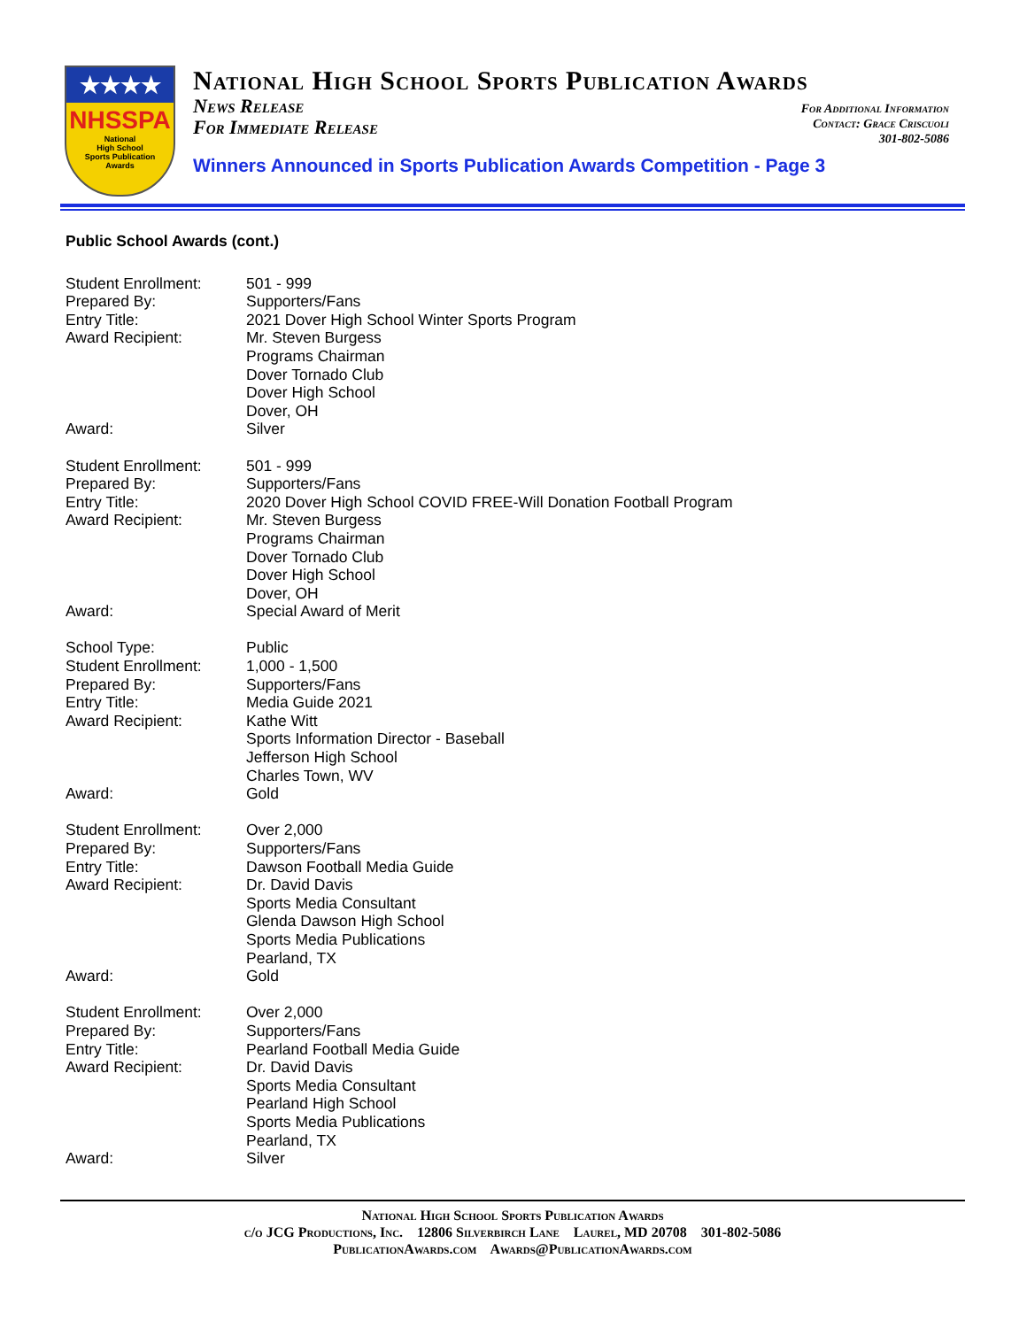★★★★
NHSSPA
National
High School
Sports Publication
Awards
National High School Sports Publication Awards
News Release
For Immediate Release
For Additional Information
Contact: Grace Criscuoli
301-802-5086
Winners Announced in Sports Publication Awards Competition - Page 3
Public School Awards (cont.)
Student Enrollment:
Prepared By:
Entry Title:
Award Recipient:
Award:
501 - 999
Supporters/Fans
2021 Dover High School Winter Sports Program
Mr. Steven Burgess
Programs Chairman
Dover Tornado Club
Dover High School
Dover, OH
Silver
Student Enrollment:
Prepared By:
Entry Title:
Award Recipient:
Award:
501 - 999
Supporters/Fans
2020 Dover High School COVID FREE-Will Donation Football Program
Mr. Steven Burgess
Programs Chairman
Dover Tornado Club
Dover High School
Dover, OH
Special Award of Merit
School Type:
Student Enrollment:
Prepared By:
Entry Title:
Award Recipient:
Award:
Public
1,000 - 1,500
Supporters/Fans
Media Guide 2021
Kathe Witt
Sports Information Director - Baseball
Jefferson High School
Charles Town, WV
Gold
Student Enrollment:
Prepared By:
Entry Title:
Award Recipient:
Award:
Over 2,000
Supporters/Fans
Dawson Football Media Guide
Dr. David Davis
Sports Media Consultant
Glenda Dawson High School
Sports Media Publications
Pearland, TX
Gold
Student Enrollment:
Prepared By:
Entry Title:
Award Recipient:
Award:
Over 2,000
Supporters/Fans
Pearland Football Media Guide
Dr. David Davis
Sports Media Consultant
Pearland High School
Sports Media Publications
Pearland, TX
Silver
National High School Sports Publication Awards
c/o JCG Productions, Inc. 12806 Silverbirch Lane Laurel, MD 20708 301-802-5086
PublicationAwards.com Awards@PublicationAwards.com